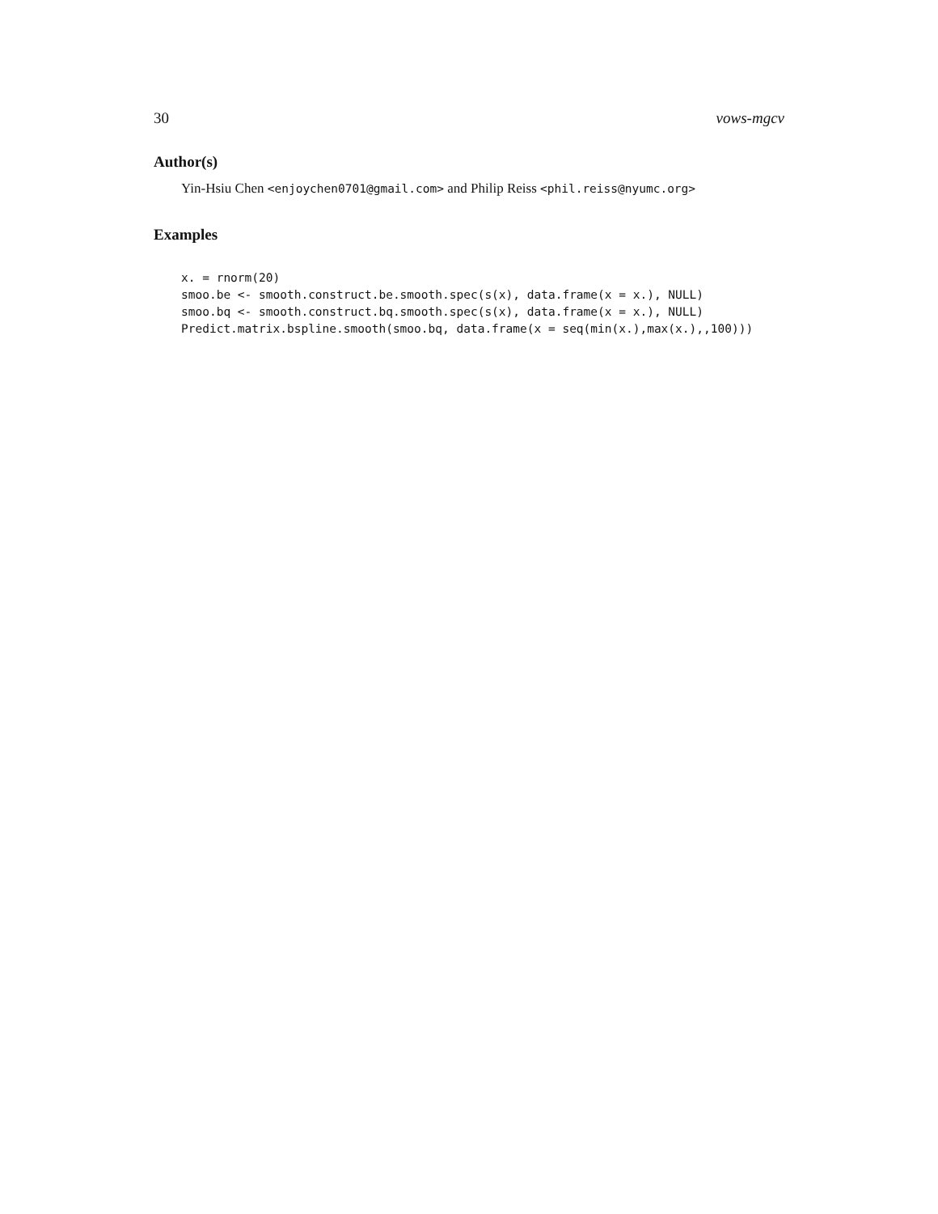30 vows-mgcv
Author(s)
Yin-Hsiu Chen <enjoychen0701@gmail.com> and Philip Reiss <phil.reiss@nyumc.org>
Examples
x. = rnorm(20)
smoo.be <- smooth.construct.be.smooth.spec(s(x), data.frame(x = x.), NULL)
smoo.bq <- smooth.construct.bq.smooth.spec(s(x), data.frame(x = x.), NULL)
Predict.matrix.bspline.smooth(smoo.bq, data.frame(x = seq(min(x.),max(x.),,100)))